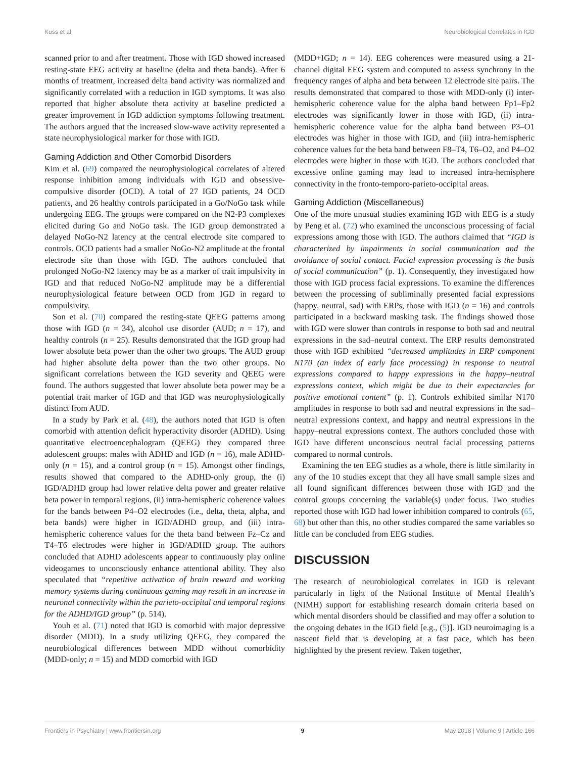Kuss et al. Neurobiological Correlates in IGD
scanned prior to and after treatment. Those with IGD showed increased resting-state EEG activity at baseline (delta and theta bands). After 6 months of treatment, increased delta band activity was normalized and significantly correlated with a reduction in IGD symptoms. It was also reported that higher absolute theta activity at baseline predicted a greater improvement in IGD addiction symptoms following treatment. The authors argued that the increased slow-wave activity represented a state neurophysiological marker for those with IGD.
Gaming Addiction and Other Comorbid Disorders
Kim et al. (69) compared the neurophysiological correlates of altered response inhibition among individuals with IGD and obsessive-compulsive disorder (OCD). A total of 27 IGD patients, 24 OCD patients, and 26 healthy controls participated in a Go/NoGo task while undergoing EEG. The groups were compared on the N2-P3 complexes elicited during Go and NoGo task. The IGD group demonstrated a delayed NoGo-N2 latency at the central electrode site compared to controls. OCD patients had a smaller NoGo-N2 amplitude at the frontal electrode site than those with IGD. The authors concluded that prolonged NoGo-N2 latency may be as a marker of trait impulsivity in IGD and that reduced NoGo-N2 amplitude may be a differential neurophysiological feature between OCD from IGD in regard to compulsivity.
Son et al. (70) compared the resting-state QEEG patterns among those with IGD (n = 34), alcohol use disorder (AUD; n = 17), and healthy controls (n = 25). Results demonstrated that the IGD group had lower absolute beta power than the other two groups. The AUD group had higher absolute delta power than the two other groups. No significant correlations between the IGD severity and QEEG were found. The authors suggested that lower absolute beta power may be a potential trait marker of IGD and that IGD was neurophysiologically distinct from AUD.
In a study by Park et al. (48), the authors noted that IGD is often comorbid with attention deficit hyperactivity disorder (ADHD). Using quantitative electroencephalogram (QEEG) they compared three adolescent groups: males with ADHD and IGD (n = 16), male ADHD-only (n = 15), and a control group (n = 15). Amongst other findings, results showed that compared to the ADHD-only group, the (i) IGD/ADHD group had lower relative delta power and greater relative beta power in temporal regions, (ii) intra-hemispheric coherence values for the bands between P4–O2 electrodes (i.e., delta, theta, alpha, and beta bands) were higher in IGD/ADHD group, and (iii) intra-hemispheric coherence values for the theta band between Fz–Cz and T4–T6 electrodes were higher in IGD/ADHD group. The authors concluded that ADHD adolescents appear to continuously play online videogames to unconsciously enhance attentional ability. They also speculated that “repetitive activation of brain reward and working memory systems during continuous gaming may result in an increase in neuronal connectivity within the parieto-occipital and temporal regions for the ADHD/IGD group” (p. 514).
Youh et al. (71) noted that IGD is comorbid with major depressive disorder (MDD). In a study utilizing QEEG, they compared the neurobiological differences between MDD without comorbidity (MDD-only; n = 15) and MDD comorbid with IGD
(MDD+IGD; n = 14). EEG coherences were measured using a 21-channel digital EEG system and computed to assess synchrony in the frequency ranges of alpha and beta between 12 electrode site pairs. The results demonstrated that compared to those with MDD-only (i) inter-hemispheric coherence value for the alpha band between Fp1–Fp2 electrodes was significantly lower in those with IGD, (ii) intra-hemispheric coherence value for the alpha band between P3–O1 electrodes was higher in those with IGD, and (iii) intra-hemispheric coherence values for the beta band between F8–T4, T6–O2, and P4–O2 electrodes were higher in those with IGD. The authors concluded that excessive online gaming may lead to increased intra-hemisphere connectivity in the fronto-temporo-parieto-occipital areas.
Gaming Addiction (Miscellaneous)
One of the more unusual studies examining IGD with EEG is a study by Peng et al. (72) who examined the unconscious processing of facial expressions among those with IGD. The authors claimed that “IGD is characterized by impairments in social communication and the avoidance of social contact. Facial expression processing is the basis of social communication” (p. 1). Consequently, they investigated how those with IGD process facial expressions. To examine the differences between the processing of subliminally presented facial expressions (happy, neutral, sad) with ERPs, those with IGD (n = 16) and controls participated in a backward masking task. The findings showed those with IGD were slower than controls in response to both sad and neutral expressions in the sad–neutral context. The ERP results demonstrated those with IGD exhibited “decreased amplitudes in ERP component N170 (an index of early face processing) in response to neutral expressions compared to happy expressions in the happy–neutral expressions context, which might be due to their expectancies for positive emotional content” (p. 1). Controls exhibited similar N170 amplitudes in response to both sad and neutral expressions in the sad–neutral expressions context, and happy and neutral expressions in the happy–neutral expressions context. The authors concluded those with IGD have different unconscious neutral facial processing patterns compared to normal controls.
Examining the ten EEG studies as a whole, there is little similarity in any of the 10 studies except that they all have small sample sizes and all found significant differences between those with IGD and the control groups concerning the variable(s) under focus. Two studies reported those with IGD had lower inhibition compared to controls (65, 68) but other than this, no other studies compared the same variables so little can be concluded from EEG studies.
DISCUSSION
The research of neurobiological correlates in IGD is relevant particularly in light of the National Institute of Mental Health’s (NIMH) support for establishing research domain criteria based on which mental disorders should be classified and may offer a solution to the ongoing debates in the IGD field [e.g., (5)]. IGD neuroimaging is a nascent field that is developing at a fast pace, which has been highlighted by the present review. Taken together,
Frontiers in Psychiatry | www.frontiersin.org 9 May 2018 | Volume 9 | Article 166